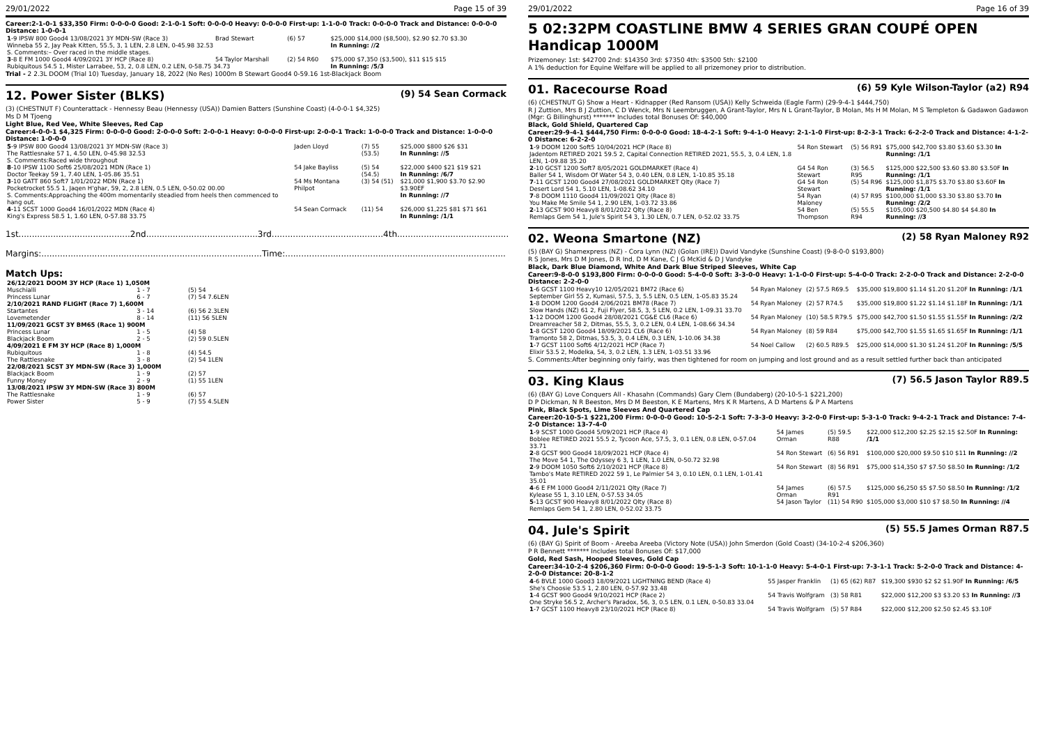29/01/2022 Page 15 of 39
Career:2-1-0-1 $33,350 Firm: 0-0-0-0 Good: 2-1-0-1 Soft: 0-0-0-0 Heavy: 0-0-0-0 First-up: 1-1-0-0 Track: 0-0-0-0 Track and Distance: 0-0-0-0 Distance: 1-0-0-1
| 1 -9 IPSW 800 Good4 13/08/2021 3Y MDN-SW (Race 3) | Brad Stewart | (6) 57 | $25,000 $14,000 ($8,500), $2.90 $2.70 $3.30 |
| Winneba 55 2, Jay Peak Kitten, 55.5, 3, 1 LEN, 2.8 LEN, 0-45.98 32.53 S. Comments:– Over raced in the middle stages. | | | In Running: //2 |
| 3 -8 E FM 1000 Good4 4/09/2021 3Y HCP (Race 8) | 54 Taylor Marshall | (2) 54 R60 | $75,000 $7,350 ($3,500), $11 $15 $15 |
| Rubiquitous 54.5 1, Mister Larrabee, 53, 2, 0.8 LEN, 0.2 LEN, 0-58.75 34.73 | | | In Running: /5/3 |
Trial - 2 2.3L DOOM (Trial 10) Tuesday, January 18, 2022 (No Res) 1000m B Stewart Good4 0-59.16 1st-Blackjack Boom
12. Power Sister (BLKS) (9) 54 Sean Cormack
(3) (CHESTNUT F) Counterattack - Hennessy Beau (Hennessy (USA)) Damien Batters (Sunshine Coast) (4-0-0-1 $4,325)
Ms D M Tjoeng
Light Blue, Red Vee, White Sleeves, Red Cap
Career:4-0-0-1 $4,325 Firm: 0-0-0-0 Good: 2-0-0-0 Soft: 2-0-0-1 Heavy: 0-0-0-0 First-up: 2-0-0-1 Track: 1-0-0-0 Track and Distance: 1-0-0-0 Distance: 1-0-0-0
| 5 -9 IPSW 800 Good4 13/08/2021 3Y MDN-SW (Race 3) The Rattlesnake 57 1, 4.50 LEN, 0-45.98 32.53 S. Comments:Raced wide throughout | Jaden Lloyd | (7) 55 (53.5) | $25,000 $800 $26 $31 In Running: //5 |
| 8 -10 IPSW 1100 Soft6 25/08/2021 MDN (Race 1) Doctor Teekay 59 1, 7.40 LEN, 1-05.86 35.51 | 54 Jake Bayliss | (5) 54 (54.5) | $22,000 $400 $21 $19 $21 In Running: /6/7 |
| 3 -10 GATT 860 Soft7 1/01/2022 MDN (Race 1) Pocketrocket 55.5 1, Jaqen H'ghar, 59, 2, 2.8 LEN, 0.5 LEN, 0-50.02 00.00 S. Comments:Approaching the 400m momentarily steadied from heels then commenced to hang out. | 54 Ms Montana Philpot | (3) 54 (51) | $21,000 $1,900 $3.70 $2.90 $3.90EF In Running: //7 |
| 4 -11 SCST 1000 Good4 16/01/2022 MDN (Race 4) King's Express 58.5 1, 1.60 LEN, 0-57.88 33.75 | 54 Sean Cormack | (11) 54 | $26,000 $1,225 $81 $71 $61 In Running: /1/1 |
1st..........................................2nd..........................................3rd..........................................4th..........................................
Margins:...................................................................................Time:...................................................................................
Match Ups:
| 26/12/2021 DOOM 3Y HCP (Race 1) 1,050M | | |
| Muschialli | 1 - 7 | (5) 54 |
| Princess Lunar | 6 - 7 | (7) 54 7.6LEN |
| 2/10/2021 RAND FLIGHT (Race 7) 1,600M | | |
| Startantes | 3 - 14 | (6) 56 2.3LEN |
| Lovemetender | 8 - 14 | (11) 56 5LEN |
| 11/09/2021 GCST 3Y BM65 (Race 1) 900M | | |
| Princess Lunar | 1 - 5 | (4) 58 |
| Blackjack Boom | 2 - 5 | (2) 59 0.5LEN |
| 4/09/2021 E FM 3Y HCP (Race 8) 1,000M | | |
| Rubiquitous | 1 - 8 | (4) 54.5 |
| The Rattlesnake | 3 - 8 | (2) 54 1LEN |
| 22/08/2021 SCST 3Y MDN-SW (Race 3) 1,000M | | |
| Blackjack Boom | 1 - 9 | (2) 57 |
| Funny Money | 2 - 9 | (1) 55 1LEN |
| 13/08/2021 IPSW 3Y MDN-SW (Race 3) 800M | | |
| The Rattlesnake | 1 - 9 | (6) 57 |
| Power Sister | 5 - 9 | (7) 55 4.5LEN |
29/01/2022 Page 16 of 39
5 02:32PM COASTLINE BMW 4 SERIES GRAN COUPÉ OPEN Handicap 1000M
Prizemoney: 1st: $42700 2nd: $14350 3rd: $7350 4th: $3500 5th: $2100
A 1% deduction for Equine Welfare will be applied to all prizemoney prior to distribution.
01. Racecourse Road (6) 59 Kyle Wilson-Taylor (a2) R94
(6) (CHESTNUT G) Show a Heart - Kidnapper (Red Ransom (USA)) Kelly Schweida (Eagle Farm) (29-9-4-1 $444,750)
R J Zuttion, Mrs B J Zuttion, C D Wenck, Mrs N Leembruggen, A Grant-Taylor, Mrs N L Grant-Taylor, B Molan, Ms H M Molan, M S Templeton & Gadawon Gadawon (Mgr: G Billinghurst) ******* Includes total Bonuses Of: $40,000
Black, Gold Shield, Quartered Cap
Career:29-9-4-1 $444,750 Firm: 0-0-0-0 Good: 18-4-2-1 Soft: 9-4-1-0 Heavy: 2-1-1-0 First-up: 8-2-3-1 Track: 6-2-2-0 Track and Distance: 4-1-2-0 Distance: 6-2-2-0
| 1 -9 DOOM 1200 Soft5 10/04/2021 HCP (Race 8) Jadentom RETIRED 2021 59.5 2, Capital Connection RETIRED 2021, 55.5, 3, 0.4 LEN, 1.8 LEN, 1-09.88 35.20 | 54 Ron Stewart | (5) 56 R91 | $75,000 $42,700 $3.80 $3.60 $3.30 In Running: /1/1 |
| 2 -10 GCST 1200 Soft7 8/05/2021 GOLDMARKET (Race 4) Baller 54 1, Wisdom Of Water 54 3, 0.40 LEN, 0.8 LEN, 1-10.85 35.18 | G4 54 Ron Stewart | (3) 56.5 R95 | $125,000 $22,500 $3.60 $3.80 $3.50F In Running: /1/1 |
| 7 -11 GCST 1200 Good4 27/08/2021 GOLDMARKET Qlty (Race 7) Desert Lord 54 1, 5.10 LEN, 1-08.62 34.10 | G4 54 Ron Stewart | (5) 54 R96 | $125,000 $1,875 $3.70 $3.80 $3.60F In Running: /1/1 |
| 7 -8 DOOM 1110 Good4 11/09/2021 Qlty (Race 8) You Make Me Smile 54 1, 2.90 LEN, 1-03.72 33.86 | 54 Ryan Maloney | (4) 57 R95 | $100,000 $1,000 $3.30 $3.80 $3.70 In Running: /2/2 |
| 2 -13 GCST 900 Heavy8 8/01/2022 Qlty (Race 8) Remlaps Gem 54 1, Jule's Spirit 54 3, 1.30 LEN, 0.7 LEN, 0-52.02 33.75 | 54 Ben Thompson | (5) 55.5 R94 | $105,000 $20,500 $4.80 $4 $4.80 In Running: //3 |
02. Weona Smartone (NZ) (2) 58 Ryan Maloney R92
(5) (BAY G) Shamexpress (NZ) - Cora Lynn (NZ) (Golan (IRE)) David Vandyke (Sunshine Coast) (9-8-0-0 $193,800)
R S Jones, Mrs D M Jones, D R Ind, D M Kane, C J G McKid & D J Vandyke
Black, Dark Blue Diamond, White And Dark Blue Striped Sleeves, White Cap
Career:9-8-0-0 $193,800 Firm: 0-0-0-0 Good: 5-4-0-0 Soft: 3-3-0-0 Heavy: 1-1-0-0 First-up: 5-4-0-0 Track: 2-2-0-0 Track and Distance: 2-2-0-0 Distance: 2-2-0-0
| 1 -6 GCST 1100 Heavy10 12/05/2021 BM72 (Race 6) September Girl 55 2, Kumasi, 57.5, 3, 5.5 LEN, 0.5 LEN, 1-05.83 35.24 | 54 Ryan Maloney | (2) 57.5 R69.5 | $35,000 $19,800 $1.14 $1.20 $1.20F In Running: /1/1 |
| 1 -8 DOOM 1200 Good4 2/06/2021 BM78 (Race 7) Slow Hands (NZ) 61 2, Fuji Flyer, 58.5, 3, 5 LEN, 0.2 LEN, 1-09.31 33.70 | 54 Ryan Maloney | (2) 57 R74.5 | $35,000 $19,800 $1.22 $1.14 $1.18F In Running: /1/1 |
| 1 -12 DOOM 1200 Good4 28/08/2021 CG&E CL6 (Race 6) Dreamreacher 58 2, Ditmas, 55.5, 3, 0.2 LEN, 0.4 LEN, 1-08.66 34.34 | 54 Ryan Maloney | (10) 58.5 R79.5 | $75,000 $42,700 $1.50 $1.55 $1.55F In Running: /2/2 |
| 1 -8 GCST 1200 Good4 18/09/2021 CL6 (Race 6) Tramonto 58 2, Ditmas, 53.5, 3, 0.4 LEN, 0.3 LEN, 1-10.06 34.38 | 54 Ryan Maloney | (8) 59 R84 | $75,000 $42,700 $1.55 $1.65 $1.65F In Running: /1/1 |
| 1 -7 GCST 1100 Soft6 4/12/2021 HCP (Race 7) Elixir 53.5 2, Modelka, 54, 3, 0.2 LEN, 1.3 LEN, 1-03.51 33.96 | 54 Noel Callow | (2) 60.5 R89.5 | $25,000 $14,000 $1.30 $1.24 $1.20F In Running: /5/5 |
S. Comments:After beginning only fairly, was then tightened for room on jumping and lost ground and as a result settled further back than anticipated
03. King Klaus (7) 56.5 Jason Taylor R89.5
(6) (BAY G) Love Conquers All - Khasahn (Commands) Gary Clem (Bundaberg) (20-10-5-1 $221,200)
D P Dickman, N R Beeston, Mrs D M Beeston, K E Martens, Mrs K R Martens, A D Martens & P A Martens
Pink, Black Spots, Lime Sleeves And Quartered Cap
Career:20-10-5-1 $221,200 Firm: 0-0-0-0 Good: 10-5-2-1 Soft: 7-3-3-0 Heavy: 3-2-0-0 First-up: 5-3-1-0 Track: 9-4-2-1 Track and Distance: 7-4-2-0 Distance: 13-7-4-0
| 1 -9 SCST 1000 Good4 5/09/2021 HCP (Race 4) Boblee RETIRED 2021 55.5 2, Tycoon Ace, 57.5, 3, 0.1 LEN, 0.8 LEN, 0-57.04 33.71 | 54 James Orman | (5) 59.5 R88 | $22,000 $12,200 $2.25 $2.15 $2.50F In Running: /1/1 |
| 2 -8 GCST 900 Good4 18/09/2021 HCP (Race 4) The Move 54 1, The Odyssey 6 3, 1 LEN, 1.0 LEN, 0-50.72 32.98 | 54 Ron Stewart | (6) 56 R91 | $100,000 $20,000 $9.50 $10 $11 In Running: //2 |
| 2 -9 DOOM 1050 Soft6 2/10/2021 HCP (Race 8) Tambo's Mate RETIRED 2022 59 1, Le Palmier 54 3, 0.10 LEN, 0.1 LEN, 1-01.41 35.01 | 54 Ron Stewart | (8) 56 R91 | $75,000 $14,350 $7 $7.50 $8.50 In Running: /1/2 |
| 4 -6 E FM 1000 Good4 2/11/2021 Qlty (Race 7) Kylease 55 1, 3.10 LEN, 0-57.53 34.05 | 54 James Orman | (6) 57.5 R91 | $125,000 $6,250 $5 $7.50 $8.50 In Running: /1/2 |
| 5 -13 GCST 900 Heavy8 8/01/2022 Qlty (Race 8) Remlaps Gem 54 1, 2.80 LEN, 0-52.02 33.75 | 54 Jason Taylor | (11) 54 R90 | $105,000 $3,000 $10 $7 $8.50 In Running: //4 |
04. Jule's Spirit (5) 55.5 James Orman R87.5
(6) (BAY G) Spirit of Boom - Areeba Areeba (Victory Note (USA)) John Smerdon (Gold Coast) (34-10-2-4 $206,360)
P R Bennett ******* Includes total Bonuses Of: $17,000
Gold, Red Sash, Hooped Sleeves, Gold Cap
Career:34-10-2-4 $206,360 Firm: 0-0-0-0 Good: 19-5-1-3 Soft: 10-1-1-0 Heavy: 5-4-0-1 First-up: 7-3-1-1 Track: 5-2-0-0 Track and Distance: 4-2-0-0 Distance: 20-8-1-2
| 4 -6 BVLE 1000 Good3 18/09/2021 LIGHTNING BEND (Race 4) She's Choosie 53.5 1, 2.80 LEN, 0-57.92 33.48 | 55 Jasper Franklin | (1) 65 (62) R87 | $19,300 $930 $2 $2 $1.90F In Running: /6/5 |
| 1 -4 GCST 900 Good4 9/10/2021 HCP (Race 2) One Stryke 56.5 2, Archer's Paradox, 56, 3, 0.5 LEN, 0.1 LEN, 0-50.83 33.04 | 54 Travis Wolfgram | (3) 58 R81 | $22,000 $12,200 $3 $3.20 $3 In Running: //3 |
| 1 -7 GCST 1100 Heavy8 23/10/2021 HCP (Race 8) | 54 Travis Wolfgram | (5) 57 R84 | $22,000 $12,200 $2.50 $2.45 $3.10F |